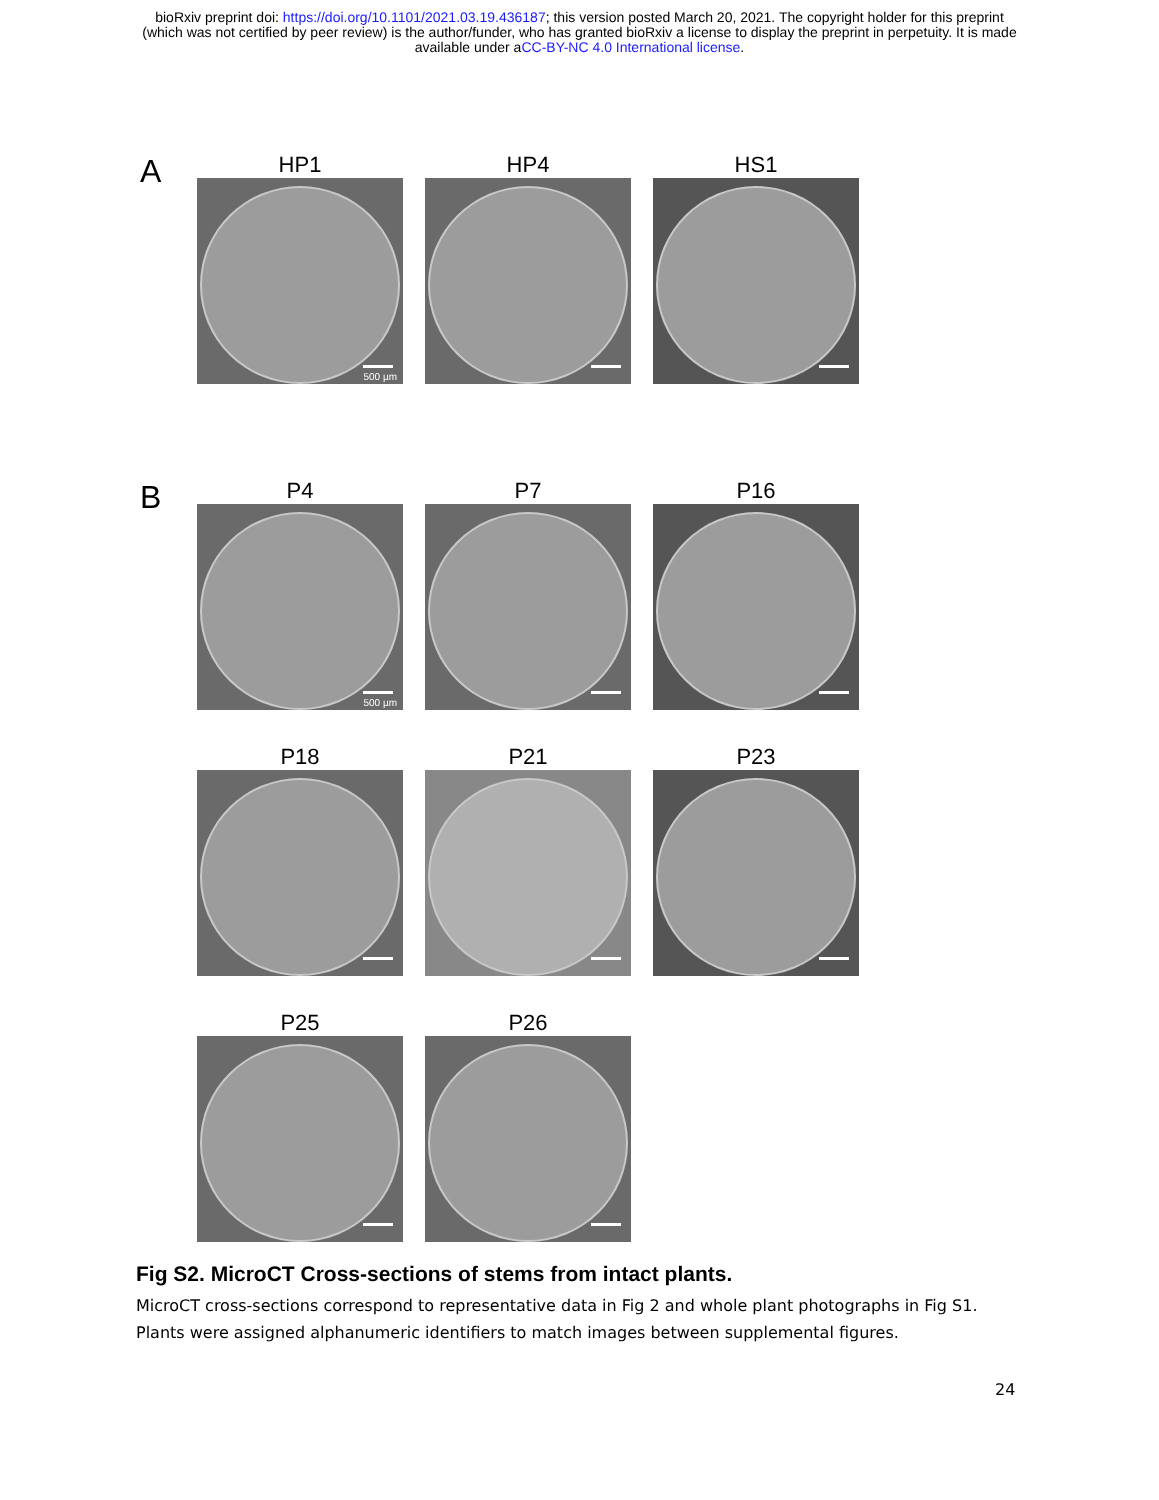bioRxiv preprint doi: https://doi.org/10.1101/2021.03.19.436187; this version posted March 20, 2021. The copyright holder for this preprint
(which was not certified by peer review) is the author/funder, who has granted bioRxiv a license to display the preprint in perpetuity. It is made
available under aCC-BY-NC 4.0 International license.
A
HP1
500 µm
HP4 HS1
B
P4
500 µm
P7 P16
P18 P21 P23
P25 P26
Fig S2. MicroCT Cross-sections of stems from intact plants.
MicroCT cross-sections correspond to representative data in Fig 2 and whole plant photographs in Fig S1. Plants were assigned alphanumeric identifiers to match images between supplemental figures.
24